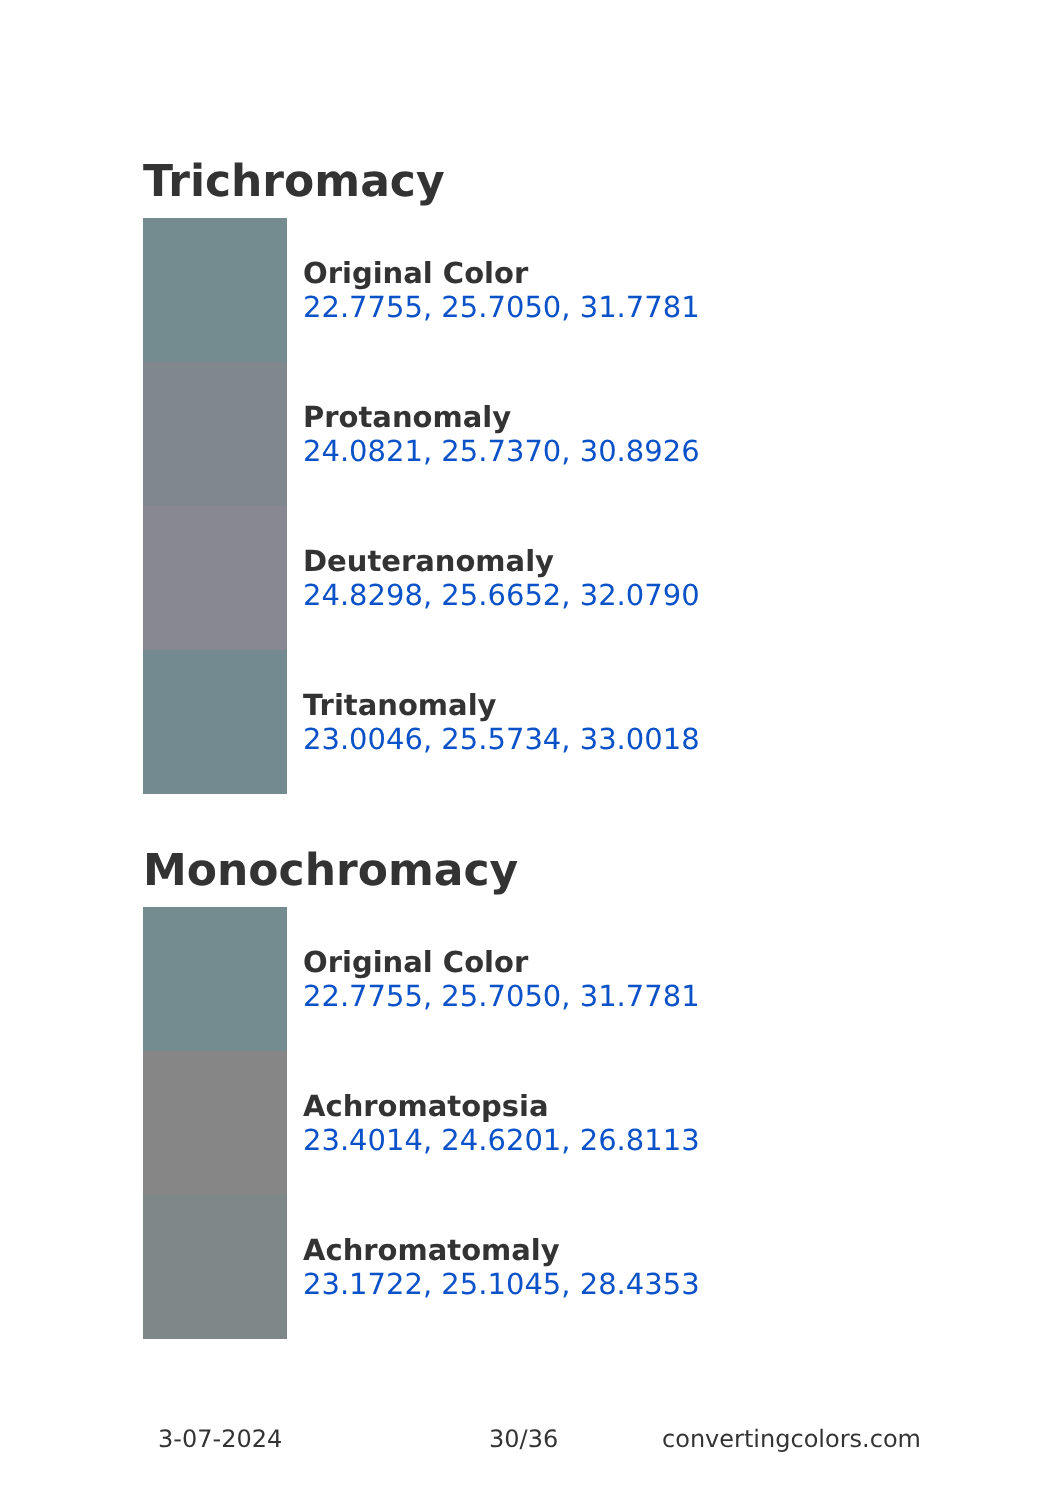Trichromacy
Original Color
22.7755, 25.7050, 31.7781
Protanomaly
24.0821, 25.7370, 30.8926
Deuteranomaly
24.8298, 25.6652, 32.0790
Tritanomaly
23.0046, 25.5734, 33.0018
Monochromacy
Original Color
22.7755, 25.7050, 31.7781
Achromatopsia
23.4014, 24.6201, 26.8113
Achromatomaly
23.1722, 25.1045, 28.4353
3-07-2024 30/36 convertingcolors.com